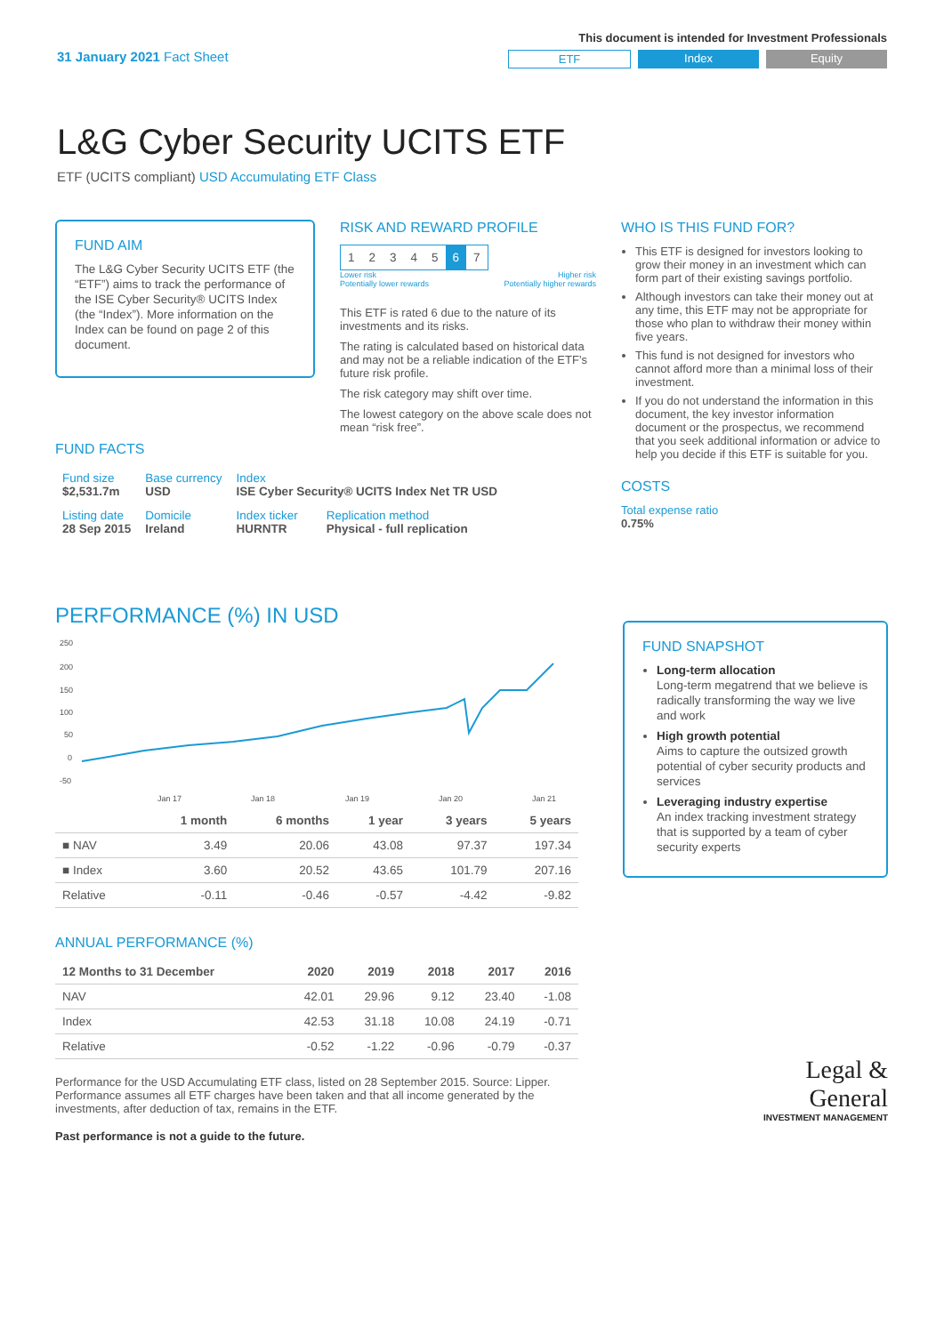31 January 2021 Fact Sheet
This document is intended for Investment Professionals
ETF Index Equity
L&G Cyber Security UCITS ETF
ETF (UCITS compliant) USD Accumulating ETF Class
FUND AIM
The L&G Cyber Security UCITS ETF (the “ETF”) aims to track the performance of the ISE Cyber Security® UCITS Index (the “Index”). More information on the Index can be found on page 2 of this document.
RISK AND REWARD PROFILE
| 1 | 2 | 3 | 4 | 5 | 6 | 7 |
Lower risk
Potentially lower rewards Higher risk
Potentially higher rewards
This ETF is rated 6 due to the nature of its investments and its risks.
The rating is calculated based on historical data and may not be a reliable indication of the ETF’s future risk profile.
The risk category may shift over time.
The lowest category on the above scale does not mean “risk free”.
WHO IS THIS FUND FOR?
This ETF is designed for investors looking to grow their money in an investment which can form part of their existing savings portfolio.
Although investors can take their money out at any time, this ETF may not be appropriate for those who plan to withdraw their money within five years.
This fund is not designed for investors who cannot afford more than a minimal loss of their investment.
If you do not understand the information in this document, the key investor information document or the prospectus, we recommend that you seek additional information or advice to help you decide if this ETF is suitable for you.
COSTS
Total expense ratio
0.75%
FUND FACTS
| Fund size $2,531.7m | Base currency USD | Index ISE Cyber Security® UCITS Index Net TR USD | |
| Listing date 28 Sep 2015 | Domicile Ireland | Index ticker HURNTR | Replication method Physical - full replication |
PERFORMANCE (%) IN USD
250
200
150
100
50
0
-50
Jan 17
Jan 18
Jan 19
Jan 20
Jan 21
| | 1 month | 6 months | 1 year | 3 years | 5 years |
| --- | --- | --- | --- | --- | --- |
| ■ NAV | 3.49 | 20.06 | 43.08 | 97.37 | 197.34 |
| ■ Index | 3.60 | 20.52 | 43.65 | 101.79 | 207.16 |
| Relative | -0.11 | -0.46 | -0.57 | -4.42 | -9.82 |
ANNUAL PERFORMANCE (%)
| 12 Months to 31 December | 2020 | 2019 | 2018 | 2017 | 2016 |
| --- | --- | --- | --- | --- | --- |
| NAV | 42.01 | 29.96 | 9.12 | 23.40 | -1.08 |
| Index | 42.53 | 31.18 | 10.08 | 24.19 | -0.71 |
| Relative | -0.52 | -1.22 | -0.96 | -0.79 | -0.37 |
Performance for the USD Accumulating ETF class, listed on 28 September 2015. Source: Lipper. Performance assumes all ETF charges have been taken and that all income generated by the investments, after deduction of tax, remains in the ETF.
Past performance is not a guide to the future.
FUND SNAPSHOT
Long-term allocation
Long-term megatrend that we believe is radically transforming the way we live and work
High growth potential
Aims to capture the outsized growth potential of cyber security products and services
Leveraging industry expertise
An index tracking investment strategy that is supported by a team of cyber security experts
Legal &
General
INVESTMENT MANAGEMENT